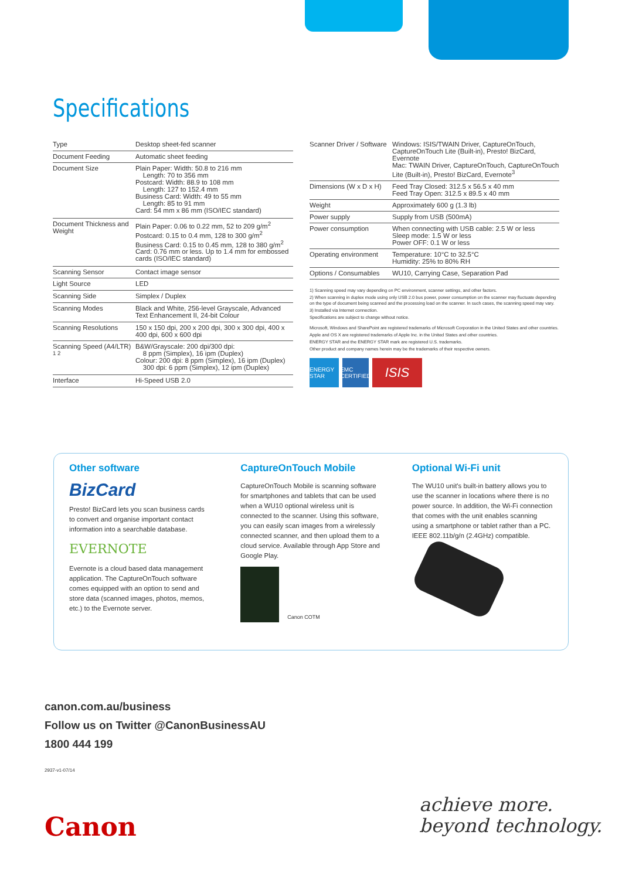Specifications
| Type | Desktop sheet-fed scanner |
| Document Feeding | Automatic sheet feeding |
| Document Size | Plain Paper: Width: 50.8 to 216 mm Length: 70 to 356 mm Postcard: Width: 88.9 to 108 mm Length: 127 to 152.4 mm Business Card: Width: 49 to 55 mm Length: 85 to 91 mm Card: 54 mm x 86 mm (ISO/IEC standard) |
| Document Thickness and Weight | Plain Paper: 0.06 to 0.22 mm, 52 to 209 g/m<sup>2</sup> Postcard: 0.15 to 0.4 mm, 128 to 300 g/m<sup>2</sup> Business Card: 0.15 to 0.45 mm, 128 to 380 g/m<sup>2</sup> Card: 0.76 mm or less. Up to 1.4 mm for embossed cards (ISO/IEC standard) |
| Scanning Sensor | Contact image sensor |
| Light Source | LED |
| Scanning Side | Simplex / Duplex |
| Scanning Modes | Black and White, 256-level Grayscale, Advanced Text Enhancement II, 24-bit Colour |
| Scanning Resolutions | 150 x 150 dpi, 200 x 200 dpi, 300 x 300 dpi, 400 x 400 dpi, 600 x 600 dpi |
| Scanning Speed (A4/LTR) <sup>1 2</sup> | B&W/Grayscale: 200 dpi/300 dpi: 8 ppm (Simplex), 16 ipm (Duplex) Colour: 200 dpi: 8 ppm (Simplex), 16 ipm (Duplex) 300 dpi: 6 ppm (Simplex), 12 ipm (Duplex) |
| Interface | Hi-Speed USB 2.0 |
| Scanner Driver / Software | Windows: ISIS/TWAIN Driver, CaptureOnTouch, CaptureOnTouch Lite (Built-in), Presto! BizCard, Evernote Mac: TWAIN Driver, CaptureOnTouch, CaptureOnTouch Lite (Built-in), Presto! BizCard, Evernote<sup>3</sup> |
| Dimensions (W x D x H) | Feed Tray Closed: 312.5 x 56.5 x 40 mm Feed Tray Open: 312.5 x 89.5 x 40 mm |
| Weight | Approximately 600 g (1.3 lb) |
| Power supply | Supply from USB (500mA) |
| Power consumption | When connecting with USB cable: 2.5 W or less Sleep mode: 1.5 W or less Power OFF: 0.1 W or less |
| Operating environment | Temperature: 10°C to 32.5°C Humidity: 25% to 80% RH |
| Options / Consumables | WU10, Carrying Case, Separation Pad |
1) Scanning speed may vary depending on PC environment, scanner settings, and other factors.
2) When scanning in duplex mode using only USB 2.0 bus power, power consumption on the scanner may fluctuate depending on the type of document being scanned and the processing load on the scanner. In such cases, the scanning speed may vary.
3) Installed via Internet connection.
Specifications are subject to change without notice.
Microsoft, Windows and SharePoint are registered trademarks of Microsoft Corporation in the United States and other countries.
Apple and OS X are registered trademarks of Apple Inc. in the United States and other countries.
ENERGY STAR and the ENERGY STAR mark are registered U.S. trademarks.
Other product and company names herein may be the trademarks of their respective owners.
ENERGY STAR
EMC CERTIFIED
ISIS
Other software
BizCard
Presto! BizCard lets you scan business cards to convert and organise important contact information into a searchable database.
EVERNOTE
Evernote is a cloud based data management application. The CaptureOnTouch software comes equipped with an option to send and store data (scanned images, photos, memos, etc.) to the Evernote server.
CaptureOnTouch Mobile
CaptureOnTouch Mobile is scanning software for smartphones and tablets that can be used when a WU10 optional wireless unit is connected to the scanner. Using this software, you can easily scan images from a wirelessly connected scanner, and then upload them to a cloud service. Available through App Store and Google Play.
Canon COTM
Optional Wi-Fi unit
The WU10 unit's built-in battery allows you to use the scanner in locations where there is no power source. In addition, the Wi-Fi connection that comes with the unit enables scanning using a smartphone or tablet rather than a PC. IEEE 802.11b/g/n (2.4GHz) compatible.
canon.com.au/business
Follow us on Twitter @CanonBusinessAU
1800 444 199
2937-v1-07/14
Canon
achieve more.
beyond technology.